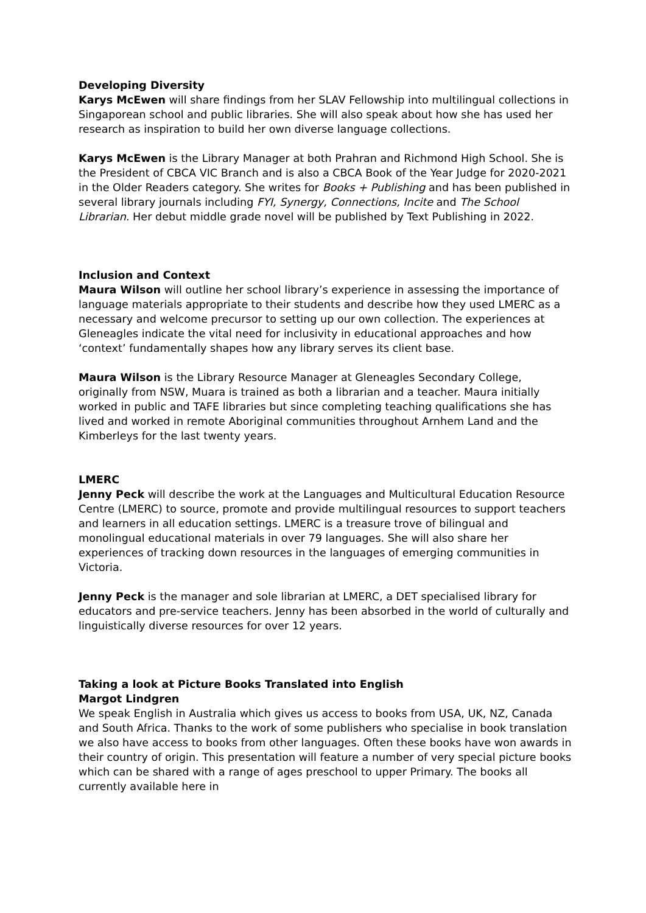Developing Diversity
Karys McEwen will share findings from her SLAV Fellowship into multilingual collections in Singaporean school and public libraries. She will also speak about how she has used her research as inspiration to build her own diverse language collections.
Karys McEwen is the Library Manager at both Prahran and Richmond High School. She is the President of CBCA VIC Branch and is also a CBCA Book of the Year Judge for 2020-2021 in the Older Readers category. She writes for Books + Publishing and has been published in several library journals including FYI, Synergy, Connections, Incite and The School Librarian. Her debut middle grade novel will be published by Text Publishing in 2022.
Inclusion and Context
Maura Wilson will outline her school library’s experience in assessing the importance of language materials appropriate to their students and describe how they used LMERC as a necessary and welcome precursor to setting up our own collection. The experiences at Gleneagles indicate the vital need for inclusivity in educational approaches and how ‘context’ fundamentally shapes how any library serves its client base.
Maura Wilson is the Library Resource Manager at Gleneagles Secondary College, originally from NSW, Muara is trained as both a librarian and a teacher. Maura initially worked in public and TAFE libraries but since completing teaching qualifications she has lived and worked in remote Aboriginal communities throughout Arnhem Land and the Kimberleys for the last twenty years.
LMERC
Jenny Peck will describe the work at the Languages and Multicultural Education Resource Centre (LMERC) to source, promote and provide multilingual resources to support teachers and learners in all education settings. LMERC is a treasure trove of bilingual and monolingual educational materials in over 79 languages. She will also share her experiences of tracking down resources in the languages of emerging communities in Victoria.
Jenny Peck is the manager and sole librarian at LMERC, a DET specialised library for educators and pre-service teachers. Jenny has been absorbed in the world of culturally and linguistically diverse resources for over 12 years.
Taking a look at Picture Books Translated into English
Margot Lindgren
We speak English in Australia which gives us access to books from USA, UK, NZ, Canada and South Africa. Thanks to the work of some publishers who specialise in book translation we also have access to books from other languages. Often these books have won awards in their country of origin. This presentation will feature a number of very special picture books which can be shared with a range of ages preschool to upper Primary. The books all currently available here in